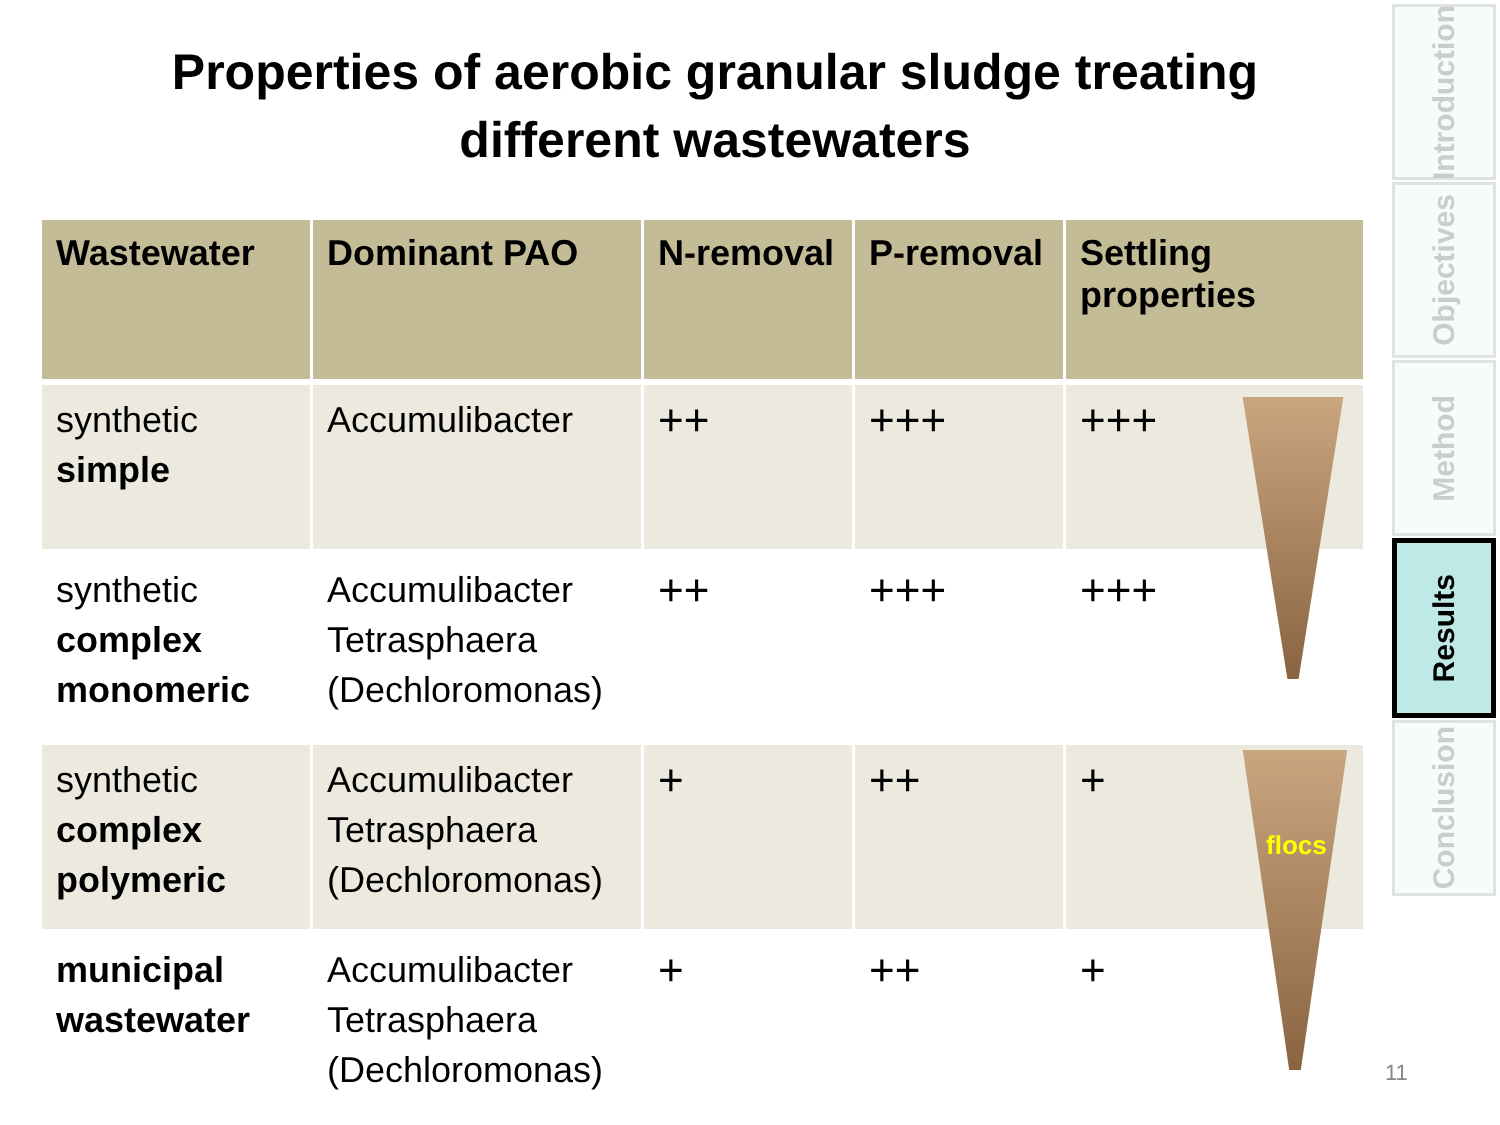Properties of aerobic granular sludge treating
different wastewaters
| Wastewater | Dominant PAO | N-removal | P-removal | Settling properties |
| --- | --- | --- | --- | --- |
| synthetic simple | Accumulibacter | ++ | +++ | +++ |
| synthetic complex monomeric | Accumulibacter Tetrasphaera (Dechloromonas) | ++ | +++ | +++ |
| synthetic complex polymeric | Accumulibacter Tetrasphaera (Dechloromonas) | + | ++ | + |
| municipal wastewater | Accumulibacter Tetrasphaera (Dechloromonas) | + | ++ | + |
flocs
Introduction
Objectives
Method
Results
Conclusion
11